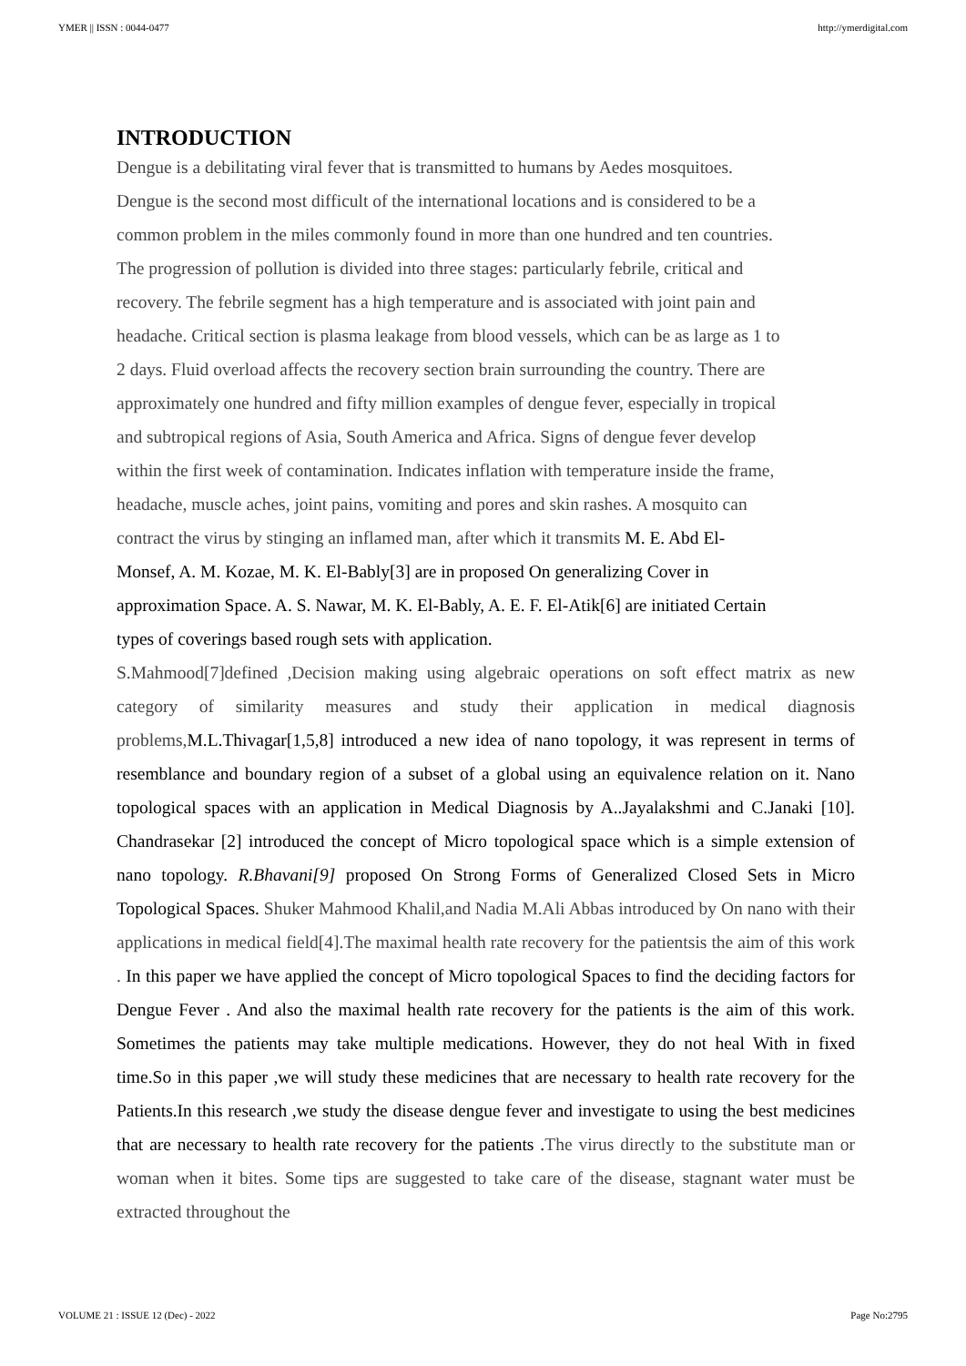YMER || ISSN : 0044-0477 http://ymerdigital.com
INTRODUCTION
Dengue is a debilitating viral fever that is transmitted to humans by Aedes mosquitoes.
Dengue is the second most difficult of the international locations and is considered to be a
common problem in the miles commonly found in more than one hundred and ten countries.
The progression of pollution is divided into three stages: particularly febrile, critical and
recovery. The febrile segment has a high temperature and is associated with joint pain and
headache. Critical section is plasma leakage from blood vessels, which can be as large as 1 to
2 days. Fluid overload affects the recovery section brain surrounding the country. There are
approximately one hundred and fifty million examples of dengue fever, especially in tropical
and subtropical regions of Asia, South America and Africa. Signs of dengue fever develop
within the first week of contamination. Indicates inflation with temperature inside the frame,
headache, muscle aches, joint pains, vomiting and pores and skin rashes. A mosquito can
contract the virus by stinging an inflamed man, after which it transmits M. E. Abd El-
Monsef, A. M. Kozae, M. K. El-Bably[3] are in proposed On generalizing Cover in
approximation Space. A. S. Nawar, M. K. El-Bably, A. E. F. El-Atik[6] are initiated Certain
types of coverings based rough sets with application.
S.Mahmood[7]defined ,Decision making using algebraic operations on soft effect matrix as new category of similarity measures and study their application in medical diagnosis problems, M.L.Thivagar[1,5,8] introduced a new idea of nano topology, it was represent in terms of resemblance and boundary region of a subset of a global using an equivalence relation on it. Nano topological spaces with an application in Medical Diagnosis by A..Jayalakshmi and C.Janaki [10]. Chandrasekar [2] introduced the concept of Micro topological space which is a simple extension of nano topology. R.Bhavani[9] proposed On Strong Forms of Generalized Closed Sets in Micro Topological Spaces. Shuker Mahmood Khalil,and Nadia M.Ali Abbas introduced by On nano with their applications in medical field[4].The maximal health rate recovery for the patientsis the aim of this work . In this paper we have applied the concept of Micro topological Spaces to find the deciding factors for Dengue Fever . And also the maximal health rate recovery for the patients is the aim of this work. Sometimes the patients may take multiple medications. However, they do not heal With in fixed time.So in this paper ,we will study these medicines that are necessary to health rate recovery for the Patients.In this research ,we study the disease dengue fever and investigate to using the best medicines that are necessary to health rate recovery for the patients .The virus directly to the substitute man or woman when it bites. Some tips are suggested to take care of the disease, stagnant water must be extracted throughout the
VOLUME 21 : ISSUE 12 (Dec) - 2022 Page No:2795